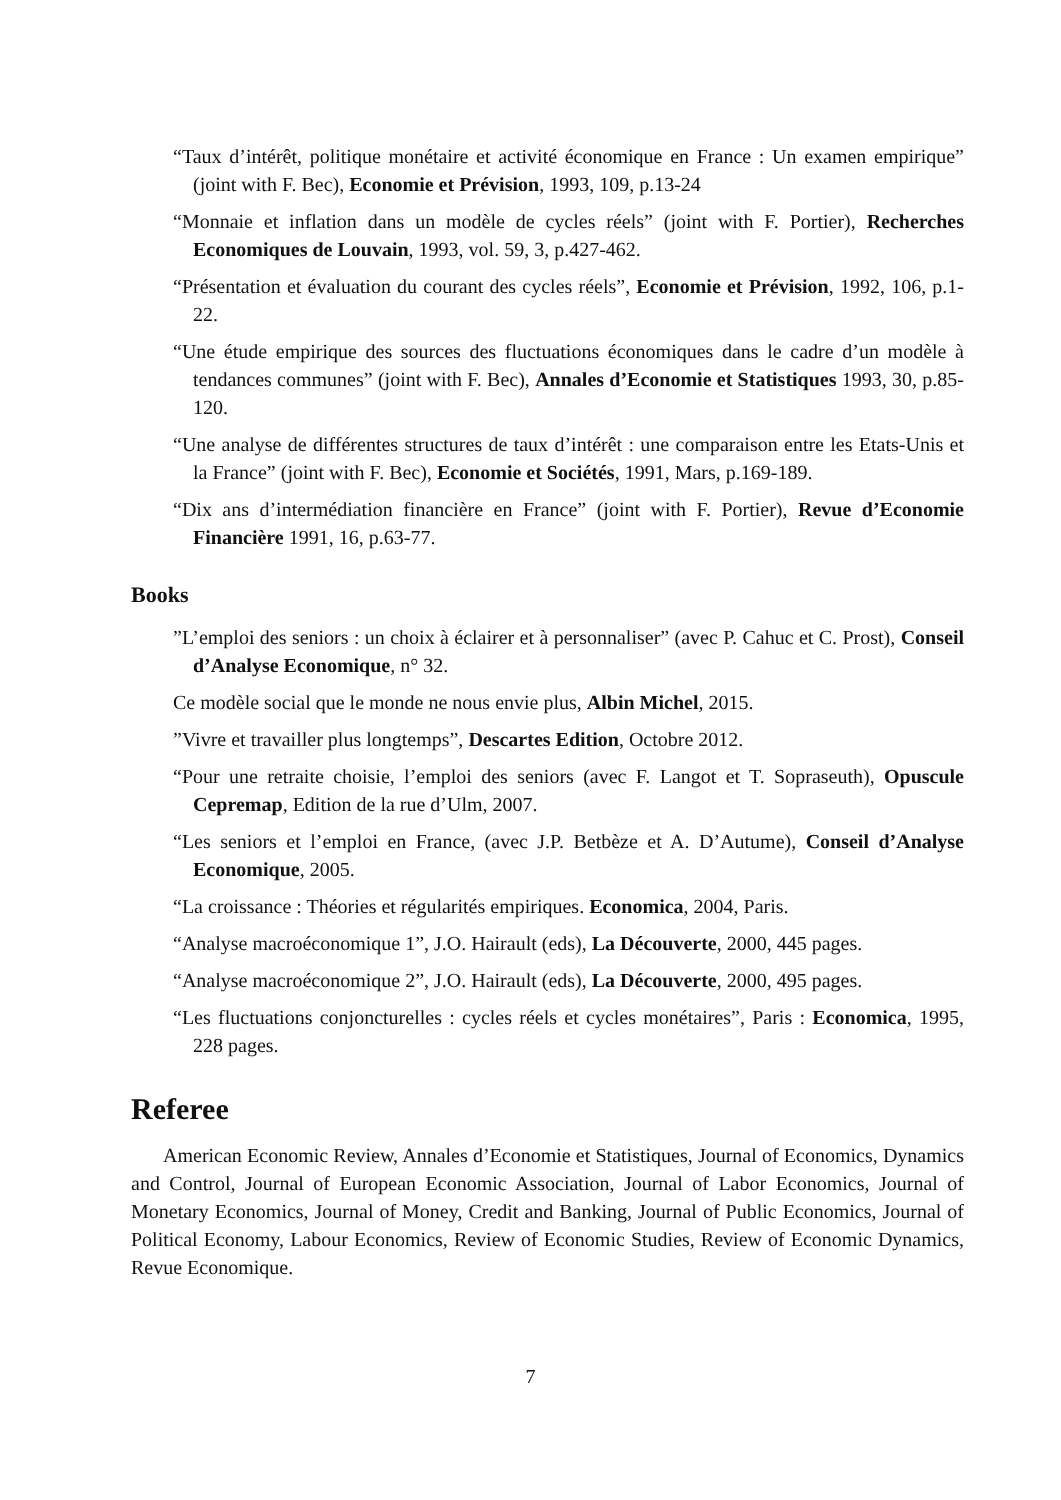“Taux d’intérêt, politique monétaire et activité économique en France : Un examen empirique” (joint with F. Bec), Economie et Prévision, 1993, 109, p.13-24
“Monnaie et inflation dans un modèle de cycles réels” (joint with F. Portier), Recherches Economiques de Louvain, 1993, vol. 59, 3, p.427-462.
“Présentation et évaluation du courant des cycles réels”, Economie et Prévision, 1992, 106, p.1-22.
“Une étude empirique des sources des fluctuations économiques dans le cadre d’un modèle à tendances communes” (joint with F. Bec), Annales d’Economie et Statistiques 1993, 30, p.85-120.
“Une analyse de différentes structures de taux d’intérêt : une comparaison entre les Etats-Unis et la France” (joint with F. Bec), Economie et Sociétés, 1991, Mars, p.169-189.
“Dix ans d’intermédiation financière en France” (joint with F. Portier), Revue d’Economie Financière 1991, 16, p.63-77.
Books
”L’emploi des seniors : un choix à éclairer et à personnaliser” (avec P. Cahuc et C. Prost), Conseil d’Analyse Economique, n° 32.
Ce modèle social que le monde ne nous envie plus, Albin Michel, 2015.
”Vivre et travailler plus longtemps”, Descartes Edition, Octobre 2012.
“Pour une retraite choisie, l’emploi des seniors (avec F. Langot et T. Sopraseuth), Opuscule Cepremap, Edition de la rue d’Ulm, 2007.
“Les seniors et l’emploi en France, (avec J.P. Betbèze et A. D’Autume), Conseil d’Analyse Economique, 2005.
“La croissance : Théories et régularités empiriques. Economica, 2004, Paris.
“Analyse macroéconomique 1”, J.O. Hairault (eds), La Découverte, 2000, 445 pages.
“Analyse macroéconomique 2”, J.O. Hairault (eds), La Découverte, 2000, 495 pages.
“Les fluctuations conjoncturelles : cycles réels et cycles monétaires”, Paris : Economica, 1995, 228 pages.
Referee
American Economic Review, Annales d’Economie et Statistiques, Journal of Economics, Dynamics and Control, Journal of European Economic Association, Journal of Labor Economics, Journal of Monetary Economics, Journal of Money, Credit and Banking, Journal of Public Economics, Journal of Political Economy, Labour Economics, Review of Economic Studies, Review of Economic Dynamics, Revue Economique.
7